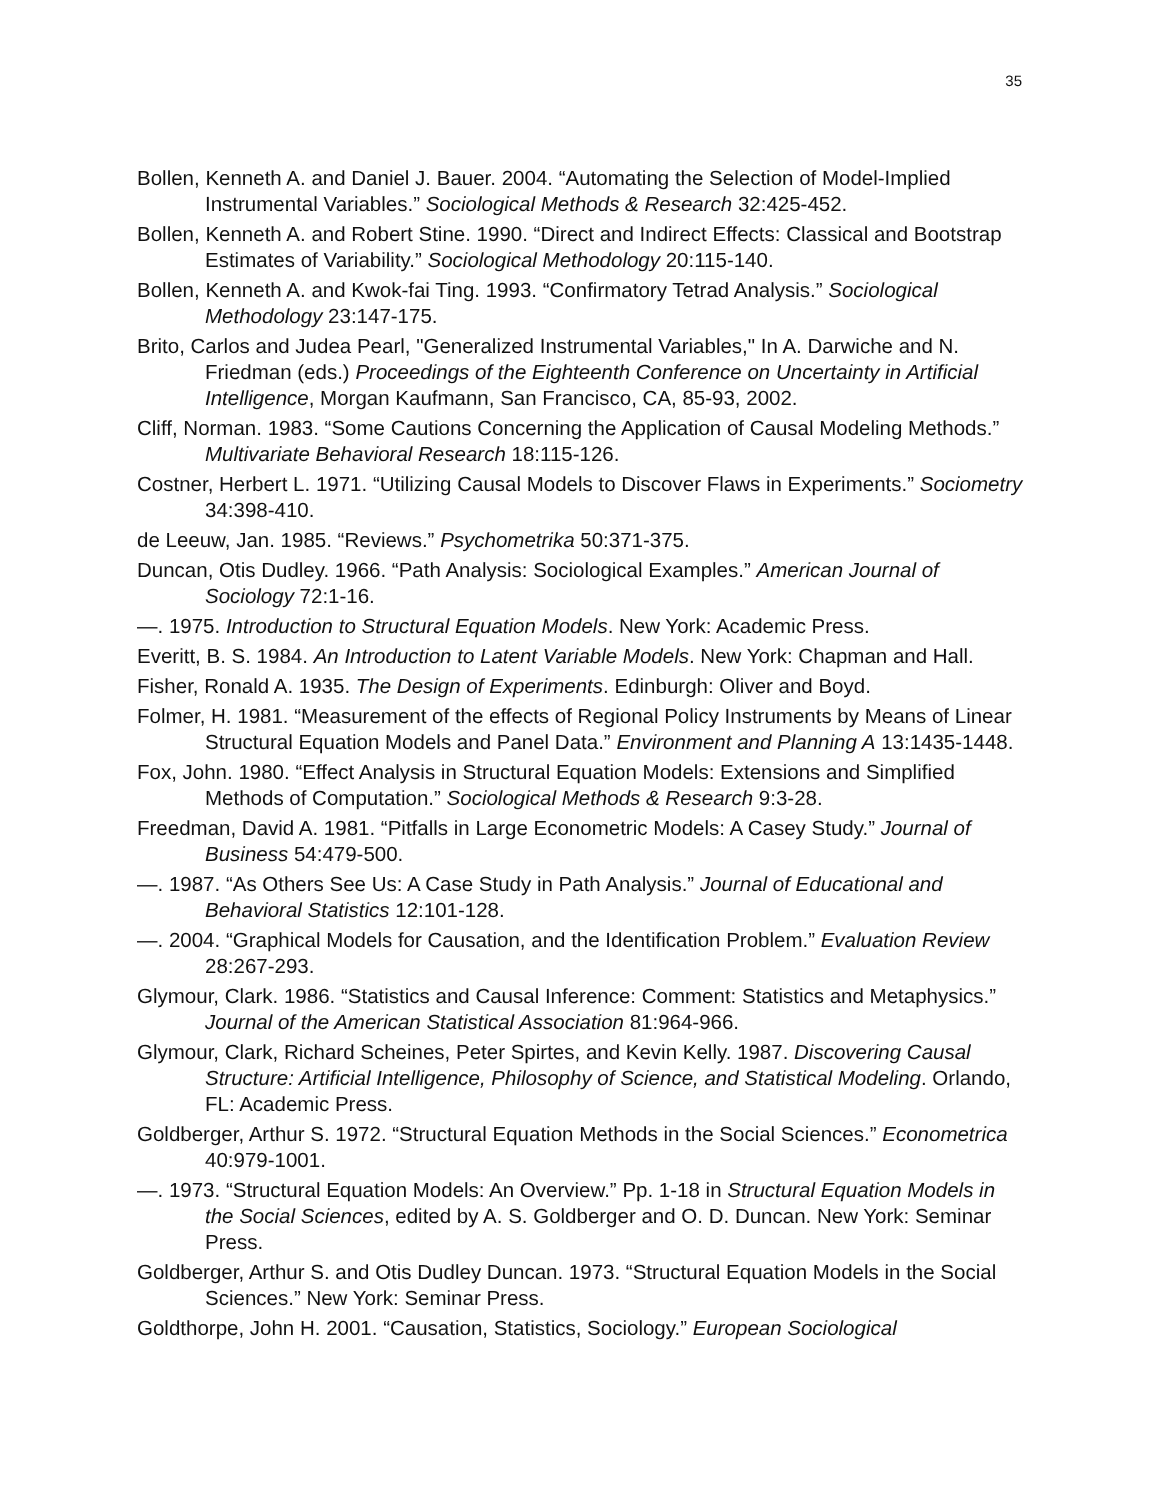35
Bollen, Kenneth A. and Daniel J. Bauer. 2004. “Automating the Selection of Model-Implied Instrumental Variables.” Sociological Methods & Research 32:425-452.
Bollen, Kenneth A. and Robert Stine. 1990. “Direct and Indirect Effects: Classical and Bootstrap Estimates of Variability.” Sociological Methodology 20:115-140.
Bollen, Kenneth A. and Kwok-fai Ting. 1993. “Confirmatory Tetrad Analysis.” Sociological Methodology 23:147-175.
Brito, Carlos and Judea Pearl, "Generalized Instrumental Variables," In A. Darwiche and N. Friedman (eds.) Proceedings of the Eighteenth Conference on Uncertainty in Artificial Intelligence, Morgan Kaufmann, San Francisco, CA, 85-93, 2002.
Cliff, Norman. 1983. “Some Cautions Concerning the Application of Causal Modeling Methods.” Multivariate Behavioral Research 18:115-126.
Costner, Herbert L. 1971. “Utilizing Causal Models to Discover Flaws in Experiments.” Sociometry 34:398-410.
de Leeuw, Jan. 1985. “Reviews.” Psychometrika 50:371-375.
Duncan, Otis Dudley. 1966. “Path Analysis: Sociological Examples.” American Journal of Sociology 72:1-16.
—. 1975. Introduction to Structural Equation Models. New York: Academic Press.
Everitt, B. S. 1984. An Introduction to Latent Variable Models. New York: Chapman and Hall.
Fisher, Ronald A. 1935. The Design of Experiments. Edinburgh: Oliver and Boyd.
Folmer, H. 1981. “Measurement of the effects of Regional Policy Instruments by Means of Linear Structural Equation Models and Panel Data.” Environment and Planning A 13:1435-1448.
Fox, John. 1980. “Effect Analysis in Structural Equation Models: Extensions and Simplified Methods of Computation.” Sociological Methods & Research 9:3-28.
Freedman, David A. 1981. “Pitfalls in Large Econometric Models: A Casey Study.” Journal of Business 54:479-500.
—. 1987. “As Others See Us: A Case Study in Path Analysis.” Journal of Educational and Behavioral Statistics 12:101-128.
—. 2004. “Graphical Models for Causation, and the Identification Problem.” Evaluation Review 28:267-293.
Glymour, Clark. 1986. “Statistics and Causal Inference: Comment: Statistics and Metaphysics.” Journal of the American Statistical Association 81:964-966.
Glymour, Clark, Richard Scheines, Peter Spirtes, and Kevin Kelly. 1987. Discovering Causal Structure: Artificial Intelligence, Philosophy of Science, and Statistical Modeling. Orlando, FL: Academic Press.
Goldberger, Arthur S. 1972. “Structural Equation Methods in the Social Sciences.” Econometrica 40:979-1001.
—. 1973. “Structural Equation Models: An Overview.” Pp. 1-18 in Structural Equation Models in the Social Sciences, edited by A. S. Goldberger and O. D. Duncan. New York: Seminar Press.
Goldberger, Arthur S. and Otis Dudley Duncan. 1973. “Structural Equation Models in the Social Sciences.” New York: Seminar Press.
Goldthorpe, John H. 2001. “Causation, Statistics, Sociology.” European Sociological